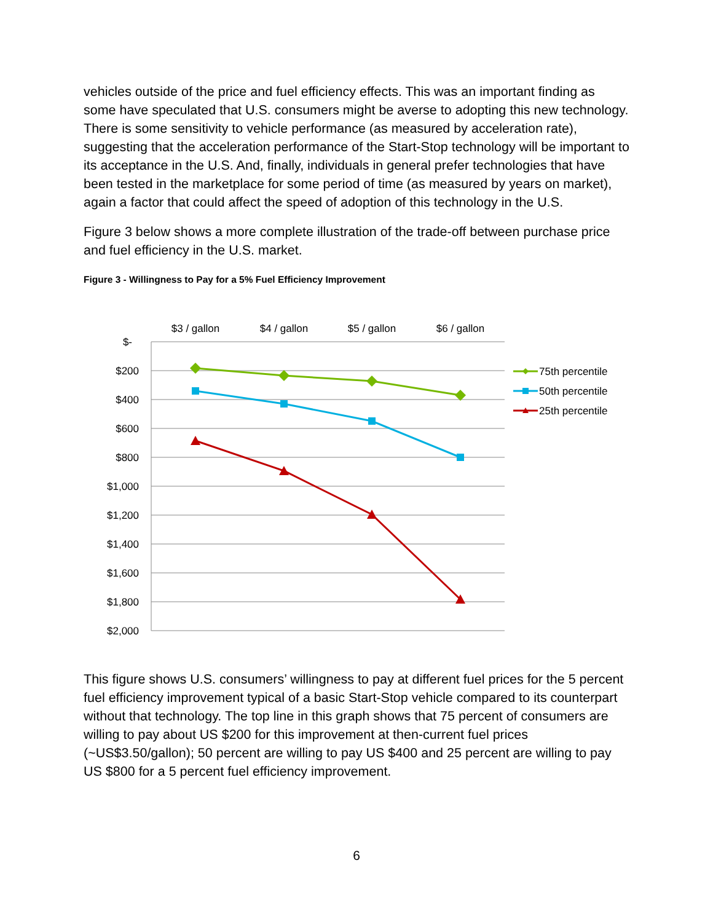vehicles outside of the price and fuel efficiency effects. This was an important finding as some have speculated that U.S. consumers might be averse to adopting this new technology. There is some sensitivity to vehicle performance (as measured by acceleration rate), suggesting that the acceleration performance of the Start-Stop technology will be important to its acceptance in the U.S. And, finally, individuals in general prefer technologies that have been tested in the marketplace for some period of time (as measured by years on market), again a factor that could affect the speed of adoption of this technology in the U.S.
Figure 3 below shows a more complete illustration of the trade-off between purchase price and fuel efficiency in the U.S. market.
Figure 3 - Willingness to Pay for a 5% Fuel Efficiency Improvement
$3 / gallon
$4 / gallon
$5 / gallon
$6 / gallon
$-
$200
$400
$600
$800
$1,000
$1,200
$1,400
$1,600
$1,800
$2,000
75th percentile
50th percentile
25th percentile
This figure shows U.S. consumers’ willingness to pay at different fuel prices for the 5 percent fuel efficiency improvement typical of a basic Start-Stop vehicle compared to its counterpart without that technology. The top line in this graph shows that 75 percent of consumers are willing to pay about US $200 for this improvement at then-current fuel prices (~US$3.50/gallon); 50 percent are willing to pay US $400 and 25 percent are willing to pay US $800 for a 5 percent fuel efficiency improvement.
6